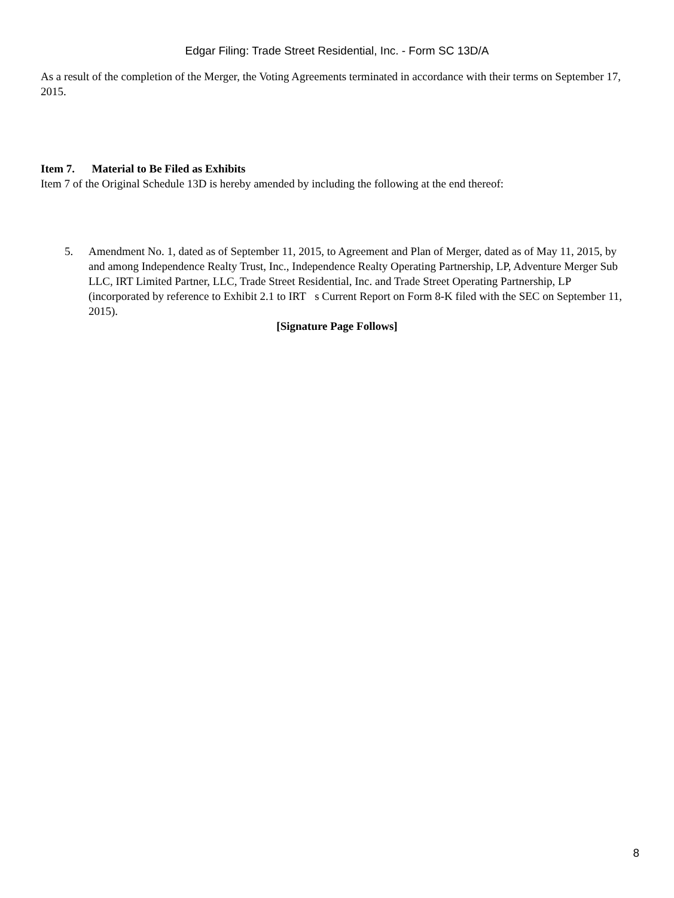Edgar Filing: Trade Street Residential, Inc. - Form SC 13D/A
As a result of the completion of the Merger, the Voting Agreements terminated in accordance with their terms on September 17, 2015.
Item 7. Material to Be Filed as Exhibits
Item 7 of the Original Schedule 13D is hereby amended by including the following at the end thereof:
5. Amendment No. 1, dated as of September 11, 2015, to Agreement and Plan of Merger, dated as of May 11, 2015, by and among Independence Realty Trust, Inc., Independence Realty Operating Partnership, LP, Adventure Merger Sub LLC, IRT Limited Partner, LLC, Trade Street Residential, Inc. and Trade Street Operating Partnership, LP (incorporated by reference to Exhibit 2.1 to IRT s Current Report on Form 8-K filed with the SEC on September 11, 2015).
[Signature Page Follows]
8